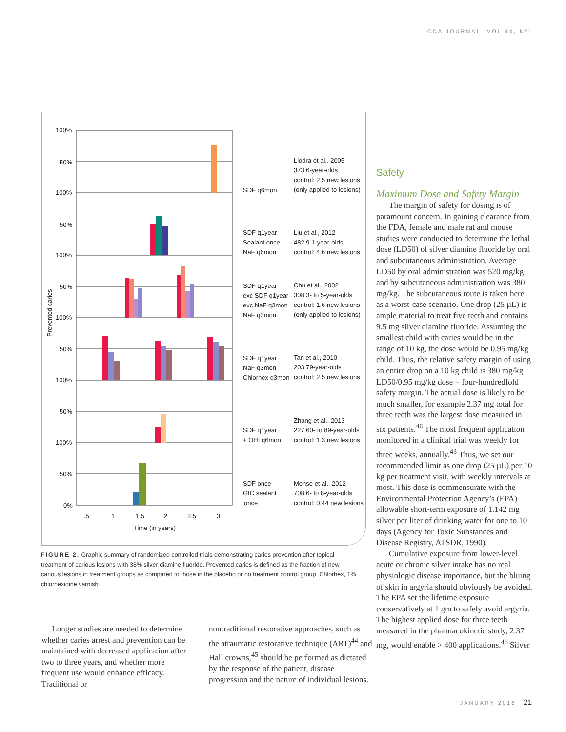CDA JOURNAL, VOL 44, Nº1
100%
50%
100%
50%
100%
50%
100%
50%
100%
50%
100%
50%
0%
Prevented caries
.5
1
1.5
2
2.5
3
Time (in years)
SDF q6mon
Llodra et al., 2005
373 6-year-olds
control: 2.5 new lesions
(only applied to lesions)
SDF q1year
Sealant once
NaF q6mon
Liu et al., 2012
482 9.1-year-olds
control: 4.6 new lesions
SDF q1year
exc SDF q1year
exc NaF q3mon
NaF q3mon
Chu et al., 2002
308 3- to 5-year-olds
control: 1.6 new lesions
(only applied to lesions)
SDF q1year
NaF q3mon
Chlorhex q3mon
Tan et al., 2010
203 79-year-olds
control: 2.5 new lesions
SDF q1year
+ OHI q6mon
Zhang et al., 2013
227 60- to 89-year-olds
control: 1.3 new lesions
SDF once
GIC sealant
once
Monse et al., 2012
708 6- to 8-year-olds
control: 0.44 new lesions
FIGURE 2. Graphic summary of randomized controlled trials demonstrating caries prevention after topical treatment of carious lesions with 38% silver diamine fluoride. Prevented caries is defined as the fraction of new carious lesions in treatment groups as compared to those in the placebo or no treatment control group. Chlorhex, 1% chlorhexidine varnish.
Safety
Maximum Dose and Safety Margin
The margin of safety for dosing is of paramount concern. In gaining clearance from the FDA, female and male rat and mouse studies were conducted to determine the lethal dose (LD50) of silver diamine fluoride by oral and subcutaneous administration. Average LD50 by oral administration was 520 mg/kg and by subcutaneous administration was 380 mg/kg. The subcutaneous route is taken here as a worst-case scenario. One drop (25 µL) is ample material to treat five teeth and contains 9.5 mg silver diamine fluoride. Assuming the smallest child with caries would be in the range of 10 kg, the dose would be 0.95 mg/kg child. Thus, the relative safety margin of using an entire drop on a 10 kg child is 380 mg/kg LD50/0.95 mg/kg dose = four-hundredfold safety margin. The actual dose is likely to be much smaller, for example 2.37 mg total for three teeth was the largest dose measured in six patients.<sup>46</sup> The most frequent application monitored in a clinical trial was weekly for three weeks, annually.<sup>43</sup> Thus, we set our recommended limit as one drop (25 µL) per 10 kg per treatment visit, with weekly intervals at most. This dose is commensurate with the Environmental Protection Agency’s (EPA) allowable short-term exposure of 1.142 mg silver per liter of drinking water for one to 10 days (Agency for Toxic Substances and Disease Registry, ATSDR, 1990).
Cumulative exposure from lower-level acute or chronic silver intake has no real physiologic disease importance, but the bluing of skin in argyria should obviously be avoided. The EPA set the lifetime exposure conservatively at 1 gm to safely avoid argyria. The highest applied dose for three teeth measured in the pharmacokinetic study, 2.37 mg, would enable > 400 applications.<sup>46</sup> Silver
Longer studies are needed to determine whether caries arrest and prevention can be maintained with decreased application after two to three years, and whether more frequent use would enhance efficacy. Traditional or
nontraditional restorative approaches, such as the atraumatic restorative technique (ART)<sup>44</sup> and Hall crowns,<sup>45</sup> should be performed as dictated by the response of the patient, disease progression and the nature of individual lesions.
JANUARY 2016 21